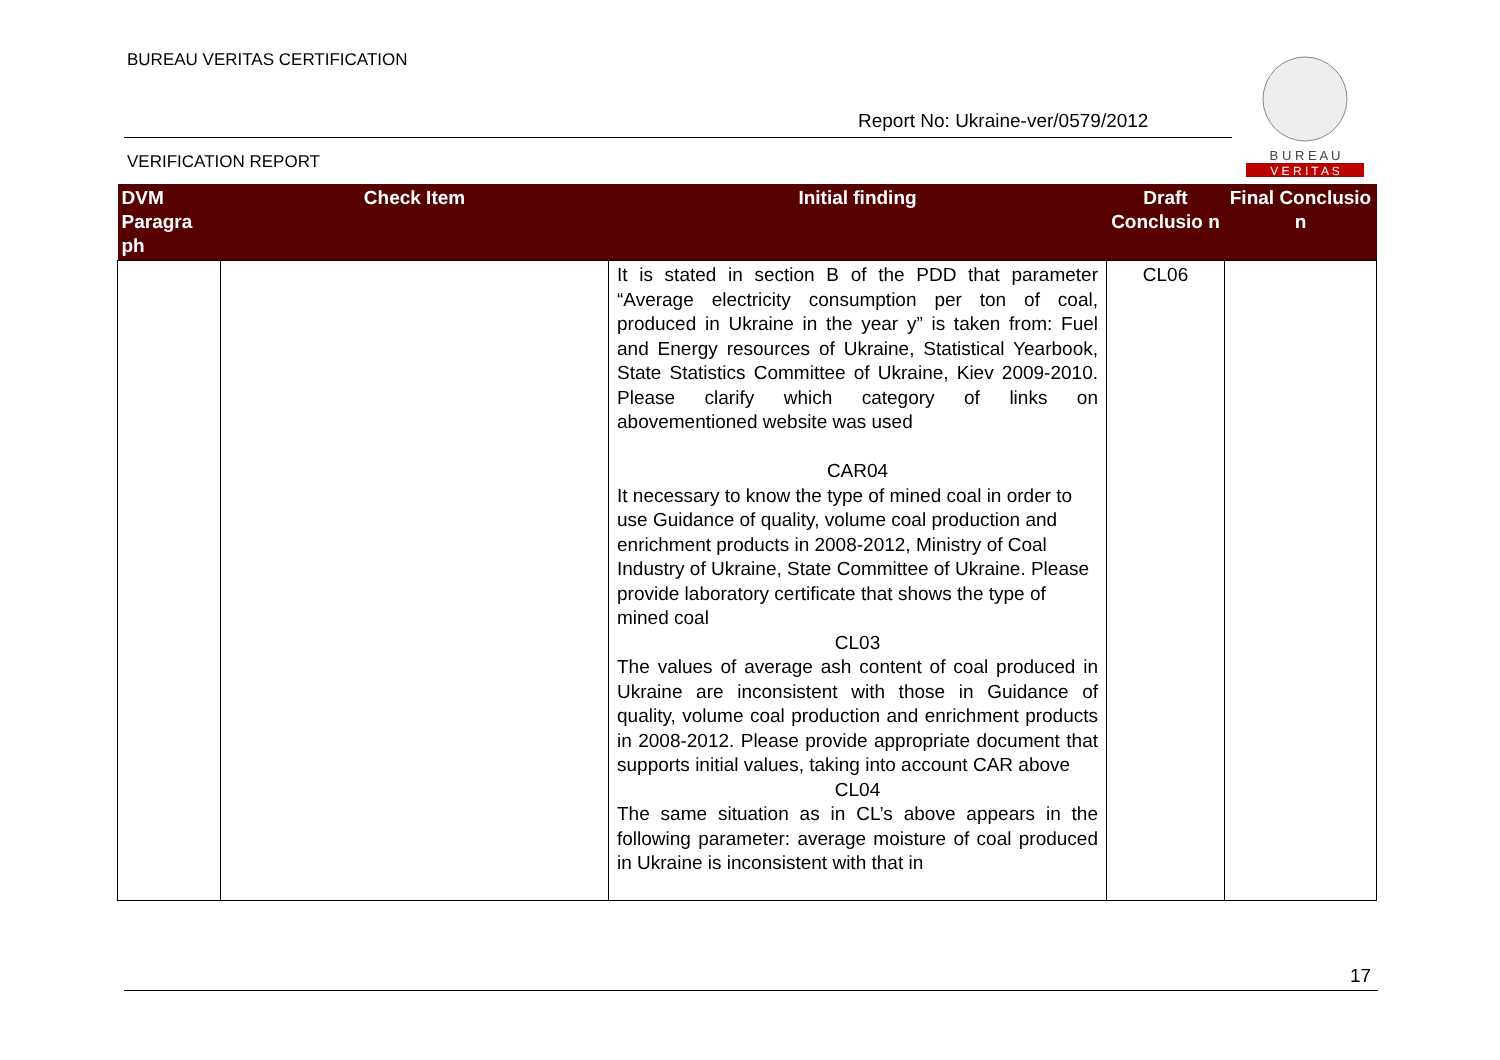BUREAU VERITAS CERTIFICATION
Report No: Ukraine-ver/0579/2012
VERIFICATION REPORT
B U R E A U
V E R I T A S
| DVM Paragra ph | Check Item | Initial finding | Draft Conclusio n | Final Conclusio n |
| --- | --- | --- | --- | --- |
| | | It is stated in section B of the PDD that parameter “Average electricity consumption per ton of coal, produced in Ukraine in the year y” is taken from: Fuel and Energy resources of Ukraine, Statistical Yearbook, State Statistics Committee of Ukraine, Kiev 2009-2010. Please clarify which category of links on abovementioned website was used CAR04 It necessary to know the type of mined coal in order to use Guidance of quality, volume coal production and enrichment products in 2008-2012, Ministry of Coal Industry of Ukraine, State Committee of Ukraine. Please provide laboratory certificate that shows the type of mined coal CL03 The values of average ash content of coal produced in Ukraine are inconsistent with those in Guidance of quality, volume coal production and enrichment products in 2008-2012. Please provide appropriate document that supports initial values, taking into account CAR above CL04 The same situation as in CL’s above appears in the following parameter: average moisture of coal produced in Ukraine is inconsistent with that in | CL06 | |
17